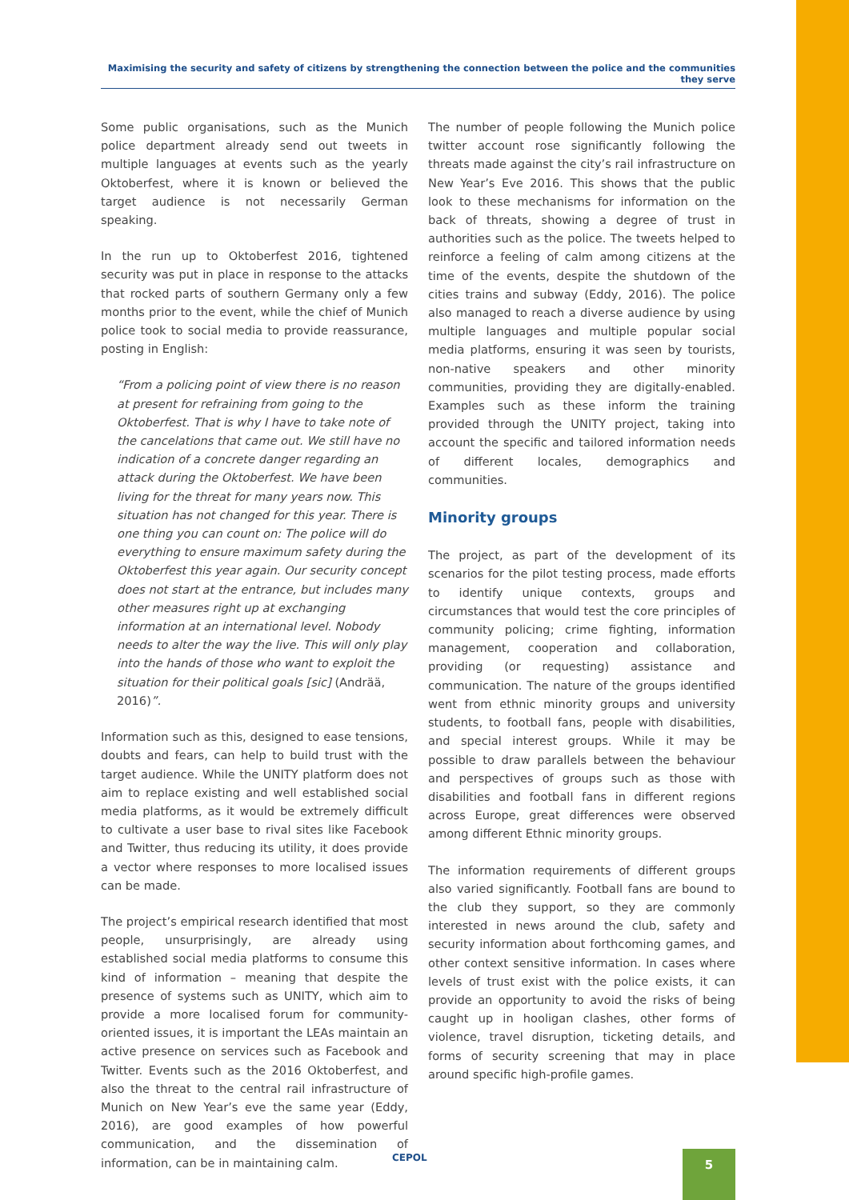Maximising the security and safety of citizens by strengthening the connection between the police and the communities they serve
Some public organisations, such as the Munich police department already send out tweets in multiple languages at events such as the yearly Oktoberfest, where it is known or believed the target audience is not necessarily German speaking.
In the run up to Oktoberfest 2016, tightened security was put in place in response to the attacks that rocked parts of southern Germany only a few months prior to the event, while the chief of Munich police took to social media to provide reassurance, posting in English:
“From a policing point of view there is no reason at present for refraining from going to the Oktoberfest. That is why I have to take note of the cancelations that came out. We still have no indication of a concrete danger regarding an attack during the Oktoberfest. We have been living for the threat for many years now. This situation has not changed for this year. There is one thing you can count on: The police will do everything to ensure maximum safety during the Oktoberfest this year again. Our security concept does not start at the entrance, but includes many other measures right up at exchanging information at an international level. Nobody needs to alter the way the live. This will only play into the hands of those who want to exploit the situation for their political goals [sic] (Andrää, 2016)”.
Information such as this, designed to ease tensions, doubts and fears, can help to build trust with the target audience. While the UNITY platform does not aim to replace existing and well established social media platforms, as it would be extremely difficult to cultivate a user base to rival sites like Facebook and Twitter, thus reducing its utility, it does provide a vector where responses to more localised issues can be made.
The project’s empirical research identified that most people, unsurprisingly, are already using established social media platforms to consume this kind of information – meaning that despite the presence of systems such as UNITY, which aim to provide a more localised forum for community-oriented issues, it is important the LEAs maintain an active presence on services such as Facebook and Twitter. Events such as the 2016 Oktoberfest, and also the threat to the central rail infrastructure of Munich on New Year’s eve the same year (Eddy, 2016), are good examples of how powerful communication, and the dissemination of information, can be in maintaining calm.
The number of people following the Munich police twitter account rose significantly following the threats made against the city’s rail infrastructure on New Year’s Eve 2016. This shows that the public look to these mechanisms for information on the back of threats, showing a degree of trust in authorities such as the police. The tweets helped to reinforce a feeling of calm among citizens at the time of the events, despite the shutdown of the cities trains and subway (Eddy, 2016). The police also managed to reach a diverse audience by using multiple languages and multiple popular social media platforms, ensuring it was seen by tourists, non-native speakers and other minority communities, providing they are digitally-enabled. Examples such as these inform the training provided through the UNITY project, taking into account the specific and tailored information needs of different locales, demographics and communities.
Minority groups
The project, as part of the development of its scenarios for the pilot testing process, made efforts to identify unique contexts, groups and circumstances that would test the core principles of community policing; crime fighting, information management, cooperation and collaboration, providing (or requesting) assistance and communication. The nature of the groups identified went from ethnic minority groups and university students, to football fans, people with disabilities, and special interest groups. While it may be possible to draw parallels between the behaviour and perspectives of groups such as those with disabilities and football fans in different regions across Europe, great differences were observed among different Ethnic minority groups.
The information requirements of different groups also varied significantly. Football fans are bound to the club they support, so they are commonly interested in news around the club, safety and security information about forthcoming games, and other context sensitive information. In cases where levels of trust exist with the police exists, it can provide an opportunity to avoid the risks of being caught up in hooligan clashes, other forms of violence, travel disruption, ticketing details, and forms of security screening that may in place around specific high-profile games.
CEPOL 5